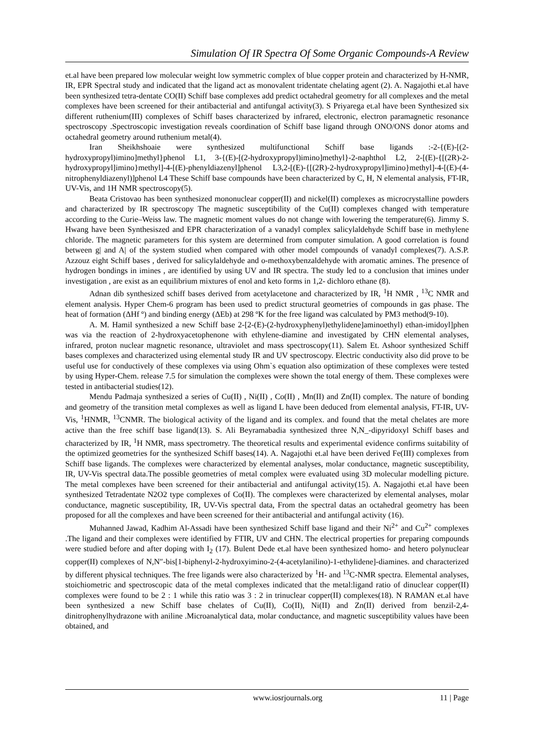Simulation Of IR Spectra Of Some Organic Compounds-A Review
et.al have been prepared low molecular weight low symmetric complex of blue copper protein and characterized by H-NMR, IR, EPR Spectral study and indicated that the ligand act as monovalent tridentate chelating agent (2). A. Nagajothi et.al have been synthesized tetra-dentate CO(II) Schiff base complexes add predict octahedral geometry for all complexes and the metal complexes have been screened for their antibacterial and antifungal activity(3). S Priyarega et.al have been Synthesized six different ruthenium(III) complexes of Schiff bases characterized by infrared, electronic, electron paramagnetic resonance spectroscopy .Spectroscopic investigation reveals coordination of Schiff base ligand through ONO/ONS donor atoms and octahedral geometry around ruthenium metal(4).
Iran Sheikhshoaie were synthesized multifunctional Schiff base ligands :-2-{(E)-[(2-hydroxypropyl)imino]methyl}phenol L1, 3-{(E)-[(2-hydroxypropyl)imino]methyl}-2-naphthol L2, 2-[(E)-{[(2R)-2-hydroxypropyl]imino}methyl]-4-[(E)-phenyldiazenyl]phenol L3,2-[(E)-{[(2R)-2-hydroxypropyl]imino}methyl]-4-[(E)-(4-nitrophenyldiazenyl)]phenol L4 These Schiff base compounds have been characterized by C, H, N elemental analysis, FT-IR, UV-Vis, and 1H NMR spectroscopy(5).
Beata Cristovao has been synthesized mononuclear copper(II) and nickel(II) complexes as microcrystalline powders and characterized by IR spectroscopy The magnetic susceptibility of the Cu(II) complexes changed with temperature according to the Curie–Weiss law. The magnetic moment values do not change with lowering the temperature(6). Jimmy S. Hwang have been Synthesiszed and EPR characterization of a vanadyl complex salicylaldehyde Schiff base in methylene chloride. The magnetic parameters for this system are determined from computer simulation. A good correlation is found between g| and A| of the system studied when compared with other model compounds of vanadyl complexes(7). A.S.P. Azzouz eight Schiff bases , derived for salicylaldehyde and o-methoxybenzaldehyde with aromatic amines. The presence of hydrogen bondings in imines , are identified by using UV and IR spectra. The study led to a conclusion that imines under investigation , are exist as an equilibrium mixtures of enol and keto forms in 1,2- dichloro ethane (8).
Adnan dib synthesized schiff bases derived from acetylacetone and characterized by IR, <sup>1</sup>H NMR , <sup>13</sup>C NMR and element analysis. Hyper Chem-6 program has been used to predict structural geometries of compounds in gas phase. The heat of formation (ΔHf º) and binding energy (ΔEb) at 298 ºK for the free ligand was calculated by PM3 method(9-10).
A. M. Hamil synthesized a new Schiff base 2-[2-(E)-(2-hydroxyphenyl)ethylidene]aminoethyl) ethan-imidoyl]phen was via the reaction of 2-hydroxyacetophenone with ethylene-diamine and investigated by CHN elemental analyses, infrared, proton nuclear magnetic resonance, ultraviolet and mass spectroscopy(11). Salem Et. Ashoor synthesized Schiff bases complexes and characterized using elemental study IR and UV spectroscopy. Electric conductivity also did prove to be useful use for conductively of these complexes via using Ohm`s equation also optimization of these complexes were tested by using Hyper-Chem. release 7.5 for simulation the complexes were shown the total energy of them. These complexes were tested in antibacterial studies(12).
Mendu Padmaja synthesized a series of Cu(II) , Ni(II) , Co(II) , Mn(II) and Zn(II) complex. The nature of bonding and geometry of the transition metal complexes as well as ligand L have been deduced from elemental analysis, FT-IR, UV-Vis, <sup>1</sup>HNMR, <sup>13</sup>CNMR. The biological activity of the ligand and its complex. and found that the metal chelates are more active than the free schiff base ligand(13). S. Ali Beyramabadia synthesized three N,N_-dipyridoxyl Schiff bases and characterized by IR, <sup>1</sup>H NMR, mass spectrometry. The theoretical results and experimental evidence confirms suitability of the optimized geometries for the synthesized Schiff bases(14). A. Nagajothi et.al have been derived Fe(III) complexes from Schiff base ligands. The complexes were characterized by elemental analyses, molar conductance, magnetic susceptibility, IR, UV-Vis spectral data.The possible geometries of metal complex were evaluated using 3D molecular modelling picture. The metal complexes have been screened for their antibacterial and antifungal activity(15). A. Nagajothi et.al have been synthesized Tetradentate N2O2 type complexes of Co(II). The complexes were characterized by elemental analyses, molar conductance, magnetic susceptibility, IR, UV-Vis spectral data, From the spectral datas an octahedral geometry has been proposed for all the complexes and have been screened for their antibacterial and antifungal activity (16).
Muhanned Jawad, Kadhim Al-Assadi have been synthesized Schiff base ligand and their Ni<sup>2+</sup> and Cu<sup>2+</sup> complexes .The ligand and their complexes were identified by FTIR, UV and CHN. The electrical properties for preparing compounds were studied before and after doping with I<sub>2</sub> (17). Bulent Dede et.al have been synthesized homo- and hetero polynuclear copper(II) complexes of N,N″-bis[1-biphenyl-2-hydroxyimino-2-(4-acetylanilino)-1-ethylidene]-diamines. and characterized by different physical techniques. The free ligands were also characterized by <sup>1</sup>H- and <sup>13</sup>C-NMR spectra. Elemental analyses, stoichiometric and spectroscopic data of the metal complexes indicated that the metal:ligand ratio of dinuclear copper(II) complexes were found to be 2 : 1 while this ratio was 3 : 2 in trinuclear copper(II) complexes(18). N RAMAN et.al have been synthesized a new Schiff base chelates of Cu(II), Co(II), Ni(II) and Zn(II) derived from benzil-2,4-dinitrophenylhydrazone with aniline .Microanalytical data, molar conductance, and magnetic susceptibility values have been obtained, and
www.iosrjournals.org 11 | Page